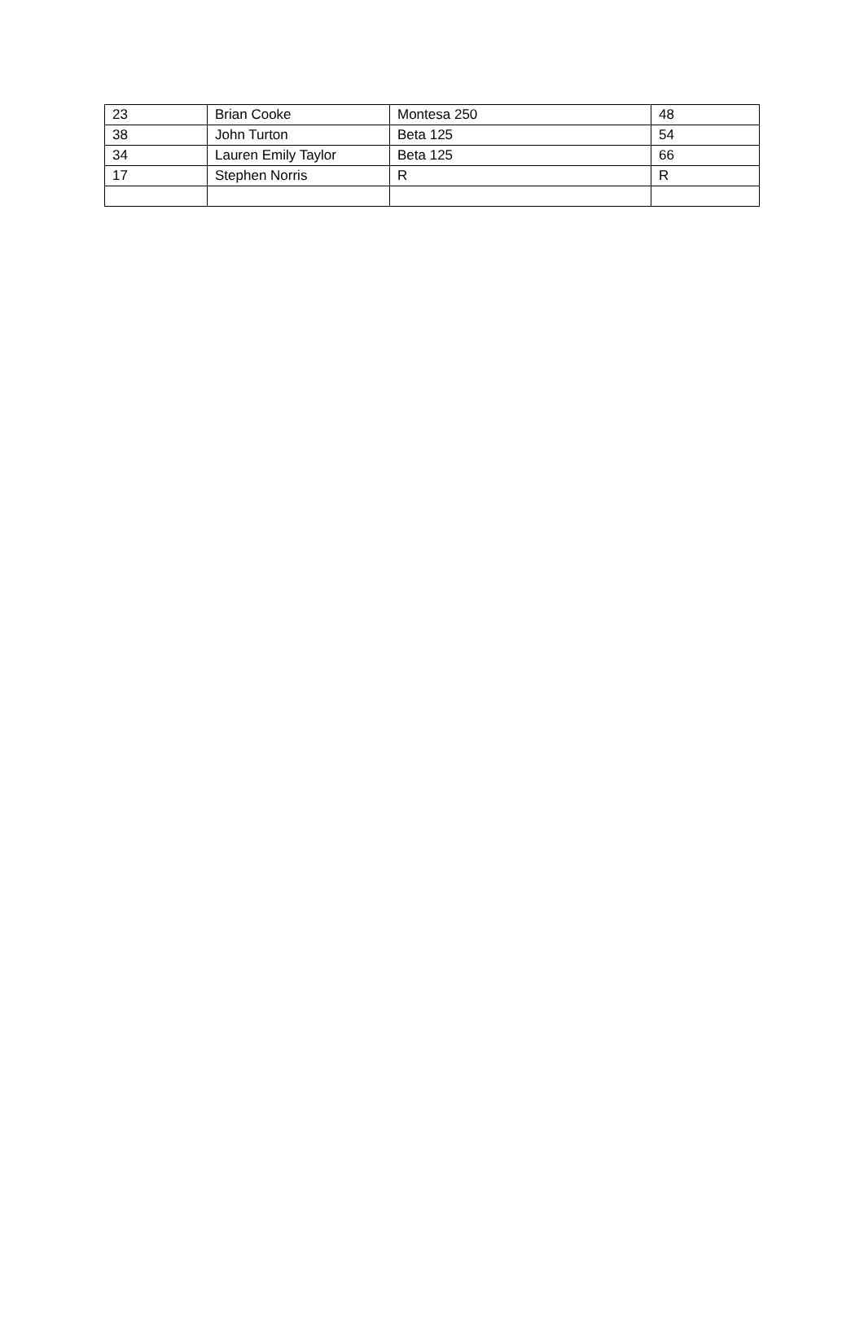| 23 | Brian Cooke | Montesa 250 | 48 |
| 38 | John Turton | Beta 125 | 54 |
| 34 | Lauren Emily Taylor | Beta 125 | 66 |
| 17 | Stephen Norris | R | R |